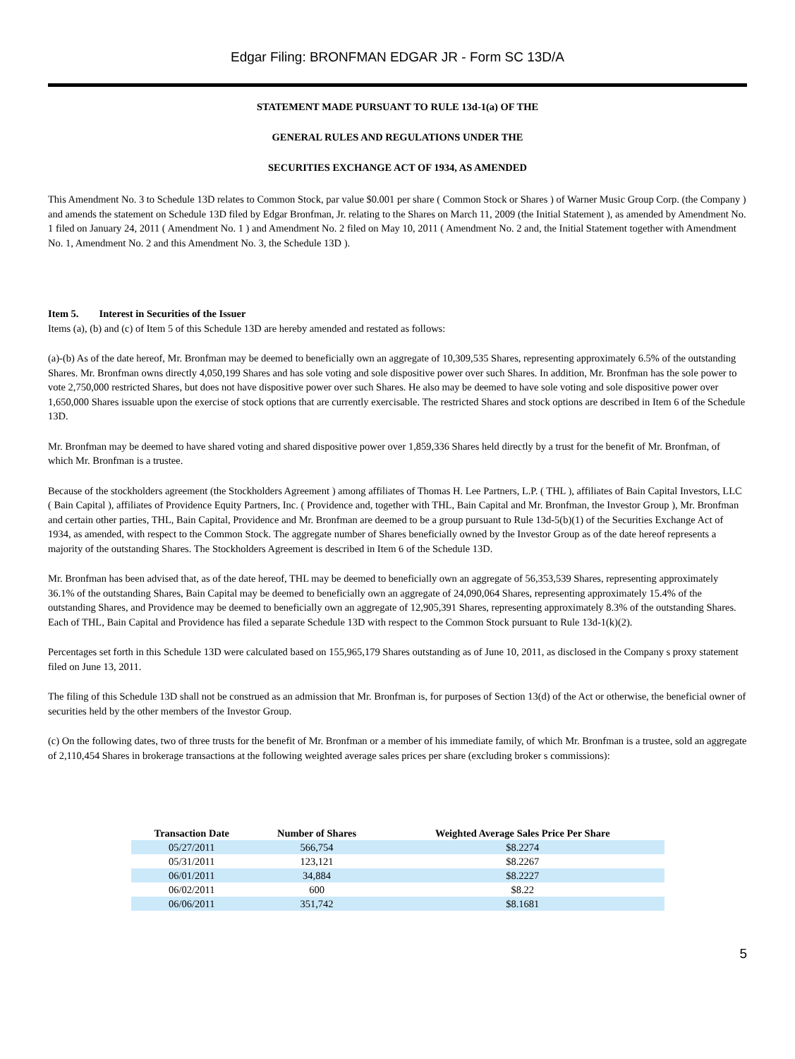Edgar Filing: BRONFMAN EDGAR JR - Form SC 13D/A
STATEMENT MADE PURSUANT TO RULE 13d-1(a) OF THE
GENERAL RULES AND REGULATIONS UNDER THE
SECURITIES EXCHANGE ACT OF 1934, AS AMENDED
This Amendment No. 3 to Schedule 13D relates to Common Stock, par value $0.001 per share ( Common Stock or Shares ) of Warner Music Group Corp. (the Company ) and amends the statement on Schedule 13D filed by Edgar Bronfman, Jr. relating to the Shares on March 11, 2009 (the Initial Statement ), as amended by Amendment No. 1 filed on January 24, 2011 ( Amendment No. 1 ) and Amendment No. 2 filed on May 10, 2011 ( Amendment No. 2 and, the Initial Statement together with Amendment No. 1, Amendment No. 2 and this Amendment No. 3, the Schedule 13D ).
Item 5. Interest in Securities of the Issuer
Items (a), (b) and (c) of Item 5 of this Schedule 13D are hereby amended and restated as follows:
(a)-(b) As of the date hereof, Mr. Bronfman may be deemed to beneficially own an aggregate of 10,309,535 Shares, representing approximately 6.5% of the outstanding Shares. Mr. Bronfman owns directly 4,050,199 Shares and has sole voting and sole dispositive power over such Shares. In addition, Mr. Bronfman has the sole power to vote 2,750,000 restricted Shares, but does not have dispositive power over such Shares. He also may be deemed to have sole voting and sole dispositive power over 1,650,000 Shares issuable upon the exercise of stock options that are currently exercisable. The restricted Shares and stock options are described in Item 6 of the Schedule 13D.
Mr. Bronfman may be deemed to have shared voting and shared dispositive power over 1,859,336 Shares held directly by a trust for the benefit of Mr. Bronfman, of which Mr. Bronfman is a trustee.
Because of the stockholders agreement (the Stockholders Agreement ) among affiliates of Thomas H. Lee Partners, L.P. ( THL ), affiliates of Bain Capital Investors, LLC ( Bain Capital ), affiliates of Providence Equity Partners, Inc. ( Providence and, together with THL, Bain Capital and Mr. Bronfman, the Investor Group ), Mr. Bronfman and certain other parties, THL, Bain Capital, Providence and Mr. Bronfman are deemed to be a group pursuant to Rule 13d-5(b)(1) of the Securities Exchange Act of 1934, as amended, with respect to the Common Stock. The aggregate number of Shares beneficially owned by the Investor Group as of the date hereof represents a majority of the outstanding Shares. The Stockholders Agreement is described in Item 6 of the Schedule 13D.
Mr. Bronfman has been advised that, as of the date hereof, THL may be deemed to beneficially own an aggregate of 56,353,539 Shares, representing approximately 36.1% of the outstanding Shares, Bain Capital may be deemed to beneficially own an aggregate of 24,090,064 Shares, representing approximately 15.4% of the outstanding Shares, and Providence may be deemed to beneficially own an aggregate of 12,905,391 Shares, representing approximately 8.3% of the outstanding Shares. Each of THL, Bain Capital and Providence has filed a separate Schedule 13D with respect to the Common Stock pursuant to Rule 13d-1(k)(2).
Percentages set forth in this Schedule 13D were calculated based on 155,965,179 Shares outstanding as of June 10, 2011, as disclosed in the Company s proxy statement filed on June 13, 2011.
The filing of this Schedule 13D shall not be construed as an admission that Mr. Bronfman is, for purposes of Section 13(d) of the Act or otherwise, the beneficial owner of securities held by the other members of the Investor Group.
(c) On the following dates, two of three trusts for the benefit of Mr. Bronfman or a member of his immediate family, of which Mr. Bronfman is a trustee, sold an aggregate of 2,110,454 Shares in brokerage transactions at the following weighted average sales prices per share (excluding broker s commissions):
| Transaction Date | Number of Shares | Weighted Average Sales Price Per Share |
| --- | --- | --- |
| 05/27/2011 | 566,754 | $8.2274 |
| 05/31/2011 | 123,121 | $8.2267 |
| 06/01/2011 | 34,884 | $8.2227 |
| 06/02/2011 | 600 | $8.22 |
| 06/06/2011 | 351,742 | $8.1681 |
5